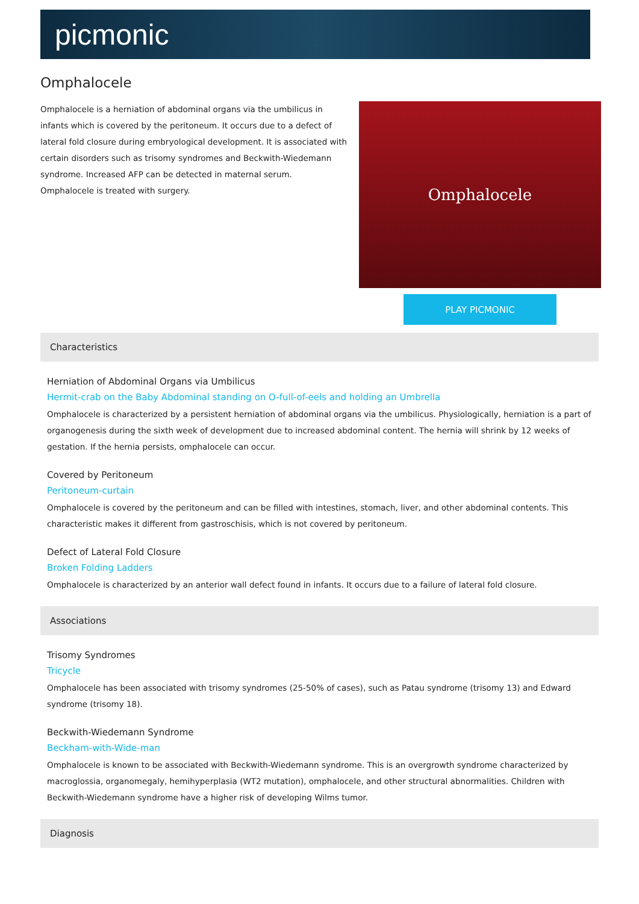picmonic
Omphalocele
Omphalocele is a herniation of abdominal organs via the umbilicus in infants which is covered by the peritoneum. It occurs due to a defect of lateral fold closure during embryological development. It is associated with certain disorders such as trisomy syndromes and Beckwith-Wiedemann syndrome. Increased AFP can be detected in maternal serum. Omphalocele is treated with surgery.
Omphalocele
PLAY PICMONIC
Characteristics
Herniation of Abdominal Organs via Umbilicus
Hermit-crab on the Baby Abdominal standing on O-full-of-eels and holding an Umbrella
Omphalocele is characterized by a persistent herniation of abdominal organs via the umbilicus. Physiologically, herniation is a part of organogenesis during the sixth week of development due to increased abdominal content. The hernia will shrink by 12 weeks of gestation. If the hernia persists, omphalocele can occur.
Covered by Peritoneum
Peritoneum-curtain
Omphalocele is covered by the peritoneum and can be filled with intestines, stomach, liver, and other abdominal contents. This characteristic makes it different from gastroschisis, which is not covered by peritoneum.
Defect of Lateral Fold Closure
Broken Folding Ladders
Omphalocele is characterized by an anterior wall defect found in infants. It occurs due to a failure of lateral fold closure.
Associations
Trisomy Syndromes
Tricycle
Omphalocele has been associated with trisomy syndromes (25-50% of cases), such as Patau syndrome (trisomy 13) and Edward syndrome (trisomy 18).
Beckwith-Wiedemann Syndrome
Beckham-with-Wide-man
Omphalocele is known to be associated with Beckwith-Wiedemann syndrome. This is an overgrowth syndrome characterized by macroglossia, organomegaly, hemihyperplasia (WT2 mutation), omphalocele, and other structural abnormalities. Children with Beckwith-Wiedemann syndrome have a higher risk of developing Wilms tumor.
Diagnosis